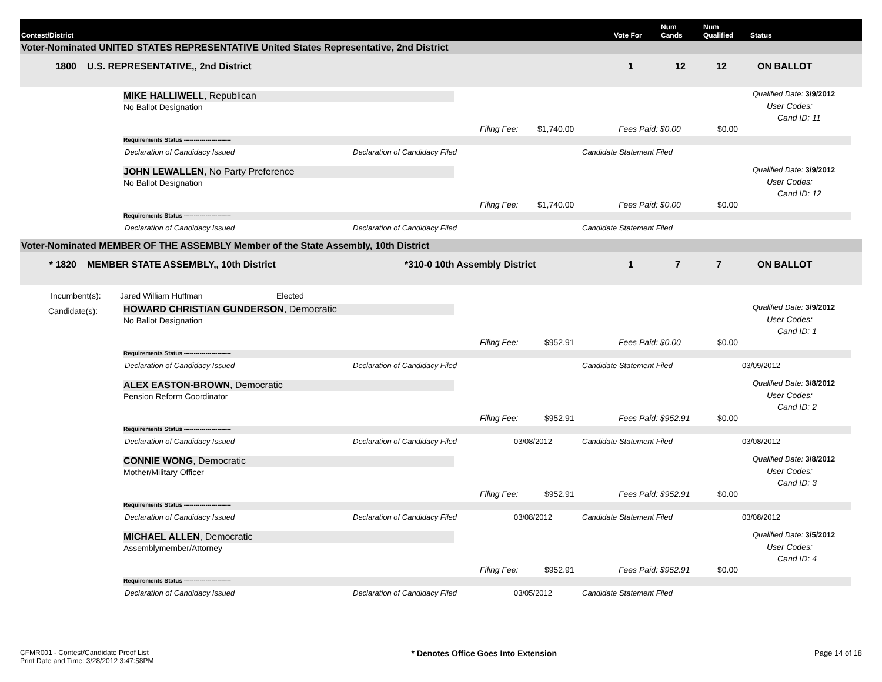Contest/District
Vote For
Num
Cands
Num
Qualified
Status
Voter-Nominated UNITED STATES REPRESENTATIVE United States Representative, 2nd District
1800 U.S. REPRESENTATIVE,, 2nd District 1 12 12 ON BALLOT
MIKE HALLIWELL, Republican
No Ballot Designation
Qualified Date: 3/9/2012
User Codes:
Cand ID: 11
Filing Fee: $1,740.00 Fees Paid: $0.00 $0.00
Requirements Status ------------------------
Declaration of Candidacy Issued Declaration of Candidacy Filed Candidate Statement Filed
JOHN LEWALLEN, No Party Preference
No Ballot Designation
Qualified Date: 3/9/2012
User Codes:
Cand ID: 12
Filing Fee: $1,740.00 Fees Paid: $0.00 $0.00
Requirements Status ------------------------
Declaration of Candidacy Issued Declaration of Candidacy Filed Candidate Statement Filed
Voter-Nominated MEMBER OF THE ASSEMBLY Member of the State Assembly, 10th District
* 1820 MEMBER STATE ASSEMBLY,, 10th District *310-0 10th Assembly District 1 7 7 ON BALLOT
Incumbent(s): Jared William Huffman Elected
Candidate(s):
HOWARD CHRISTIAN GUNDERSON, Democratic
No Ballot Designation
Qualified Date: 3/9/2012
User Codes:
Cand ID: 1
Filing Fee: $952.91 Fees Paid: $0.00 $0.00
Requirements Status ------------------------
Declaration of Candidacy Issued Declaration of Candidacy Filed Candidate Statement Filed 03/09/2012
ALEX EASTON-BROWN, Democratic
Pension Reform Coordinator
Qualified Date: 3/8/2012
User Codes:
Cand ID: 2
Filing Fee: $952.91 Fees Paid: $952.91 $0.00
Requirements Status ------------------------
Declaration of Candidacy Issued Declaration of Candidacy Filed 03/08/2012 Candidate Statement Filed 03/08/2012
CONNIE WONG, Democratic
Mother/Military Officer
Qualified Date: 3/8/2012
User Codes:
Cand ID: 3
Filing Fee: $952.91 Fees Paid: $952.91 $0.00
Requirements Status ------------------------
Declaration of Candidacy Issued Declaration of Candidacy Filed 03/08/2012 Candidate Statement Filed 03/08/2012
MICHAEL ALLEN, Democratic
Assemblymember/Attorney
Qualified Date: 3/5/2012
User Codes:
Cand ID: 4
Filing Fee: $952.91 Fees Paid: $952.91 $0.00
Requirements Status ------------------------
Declaration of Candidacy Issued Declaration of Candidacy Filed 03/05/2012 Candidate Statement Filed
CFMR001 - Contest/Candidate Proof List
Print Date and Time: 3/28/2012 3:47:58PM
* Denotes Office Goes Into Extension
Page 14 of 18